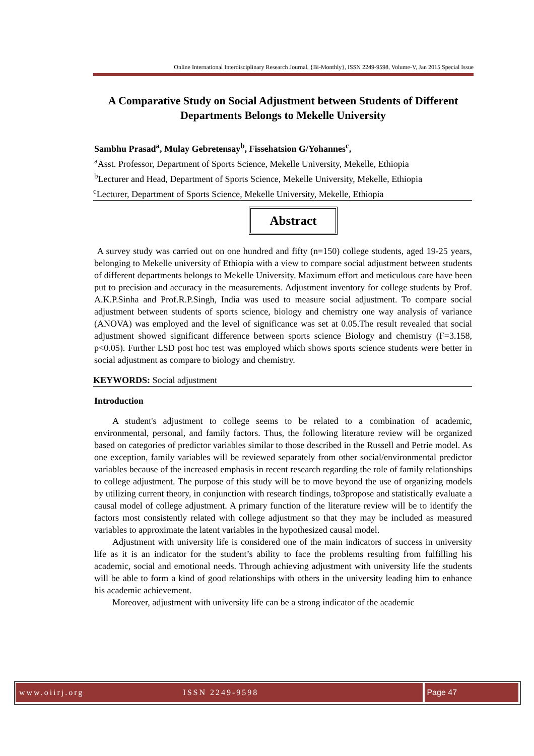Online International Interdisciplinary Research Journal, {Bi-Monthly}, ISSN 2249-9598, Volume-V, Jan 2015 Special Issue
A Comparative Study on Social Adjustment between Students of Different Departments Belongs to Mekelle University
Sambhu Prasad<sup>a</sup>, Mulay Gebretensay<sup>b</sup>, Fissehatsion G/Yohannes<sup>c</sup>,
<sup>a</sup> Asst. Professor, Department of Sports Science, Mekelle University, Mekelle, Ethiopia
<sup>b</sup> Lecturer and Head, Department of Sports Science, Mekelle University, Mekelle, Ethiopia
<sup>c</sup> Lecturer, Department of Sports Science, Mekelle University, Mekelle, Ethiopia
Abstract
A survey study was carried out on one hundred and fifty (n=150) college students, aged 19-25 years, belonging to Mekelle university of Ethiopia with a view to compare social adjustment between students of different departments belongs to Mekelle University. Maximum effort and meticulous care have been put to precision and accuracy in the measurements. Adjustment inventory for college students by Prof. A.K.P.Sinha and Prof.R.P.Singh, India was used to measure social adjustment. To compare social adjustment between students of sports science, biology and chemistry one way analysis of variance (ANOVA) was employed and the level of significance was set at 0.05.The result revealed that social adjustment showed significant difference between sports science Biology and chemistry (F=3.158, p<0.05). Further LSD post hoc test was employed which shows sports science students were better in social adjustment as compare to biology and chemistry.
KEYWORDS: Social adjustment
Introduction
A student's adjustment to college seems to be related to a combination of academic, environmental, personal, and family factors. Thus, the following literature review will be organized based on categories of predictor variables similar to those described in the Russell and Petrie model. As one exception, family variables will be reviewed separately from other social/environmental predictor variables because of the increased emphasis in recent research regarding the role of family relationships to college adjustment. The purpose of this study will be to move beyond the use of organizing models by utilizing current theory, in conjunction with research findings, to3propose and statistically evaluate a causal model of college adjustment. A primary function of the literature review will be to identify the factors most consistently related with college adjustment so that they may be included as measured variables to approximate the latent variables in the hypothesized causal model.
Adjustment with university life is considered one of the main indicators of success in university life as it is an indicator for the student’s ability to face the problems resulting from fulfilling his academic, social and emotional needs. Through achieving adjustment with university life the students will be able to form a kind of good relationships with others in the university leading him to enhance his academic achievement.
Moreover, adjustment with university life can be a strong indicator of the academic
www.oiirj.org ISSN 2249-9598 Page 47